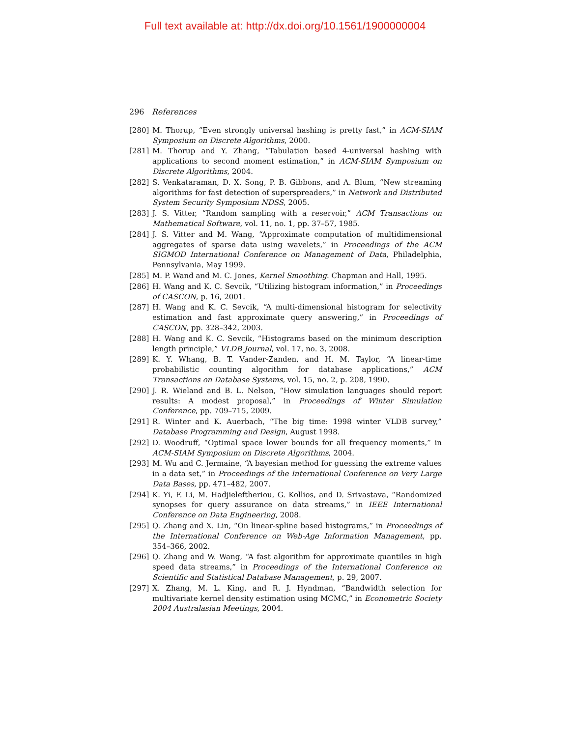Full text available at: http://dx.doi.org/10.1561/1900000004
296 References
[280] M. Thorup, “Even strongly universal hashing is pretty fast,” in ACM-SIAM Symposium on Discrete Algorithms, 2000.
[281] M. Thorup and Y. Zhang, “Tabulation based 4-universal hashing with applications to second moment estimation,” in ACM-SIAM Symposium on Discrete Algorithms, 2004.
[282] S. Venkataraman, D. X. Song, P. B. Gibbons, and A. Blum, “New streaming algorithms for fast detection of superspreaders,” in Network and Distributed System Security Symposium NDSS, 2005.
[283] J. S. Vitter, “Random sampling with a reservoir,” ACM Transactions on Mathematical Software, vol. 11, no. 1, pp. 37–57, 1985.
[284] J. S. Vitter and M. Wang, “Approximate computation of multidimensional aggregates of sparse data using wavelets,” in Proceedings of the ACM SIGMOD International Conference on Management of Data, Philadelphia, Pennsylvania, May 1999.
[285] M. P. Wand and M. C. Jones, Kernel Smoothing. Chapman and Hall, 1995.
[286] H. Wang and K. C. Sevcik, “Utilizing histogram information,” in Proceedings of CASCON, p. 16, 2001.
[287] H. Wang and K. C. Sevcik, “A multi-dimensional histogram for selectivity estimation and fast approximate query answering,” in Proceedings of CASCON, pp. 328–342, 2003.
[288] H. Wang and K. C. Sevcik, “Histograms based on the minimum description length principle,” VLDB Journal, vol. 17, no. 3, 2008.
[289] K. Y. Whang, B. T. Vander-Zanden, and H. M. Taylor, “A linear-time probabilistic counting algorithm for database applications,” ACM Transactions on Database Systems, vol. 15, no. 2, p. 208, 1990.
[290] J. R. Wieland and B. L. Nelson, “How simulation languages should report results: A modest proposal,” in Proceedings of Winter Simulation Conference, pp. 709–715, 2009.
[291] R. Winter and K. Auerbach, “The big time: 1998 winter VLDB survey,” Database Programming and Design, August 1998.
[292] D. Woodruff, “Optimal space lower bounds for all frequency moments,” in ACM-SIAM Symposium on Discrete Algorithms, 2004.
[293] M. Wu and C. Jermaine, “A bayesian method for guessing the extreme values in a data set,” in Proceedings of the International Conference on Very Large Data Bases, pp. 471–482, 2007.
[294] K. Yi, F. Li, M. Hadjieleftheriou, G. Kollios, and D. Srivastava, “Randomized synopses for query assurance on data streams,” in IEEE International Conference on Data Engineering, 2008.
[295] Q. Zhang and X. Lin, “On linear-spline based histograms,” in Proceedings of the International Conference on Web-Age Information Management, pp. 354–366, 2002.
[296] Q. Zhang and W. Wang, “A fast algorithm for approximate quantiles in high speed data streams,” in Proceedings of the International Conference on Scientific and Statistical Database Management, p. 29, 2007.
[297] X. Zhang, M. L. King, and R. J. Hyndman, “Bandwidth selection for multivariate kernel density estimation using MCMC,” in Econometric Society 2004 Australasian Meetings, 2004.